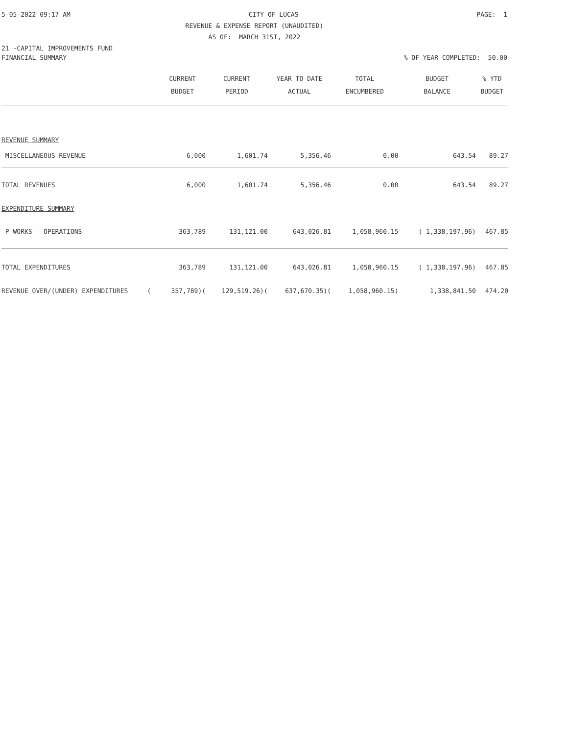5-05-2022 09:17 AM CITY OF LUCAS PAGE: 1
REVENUE & EXPENSE REPORT (UNAUDITED)
AS OF: MARCH 31ST, 2022
21 -CAPITAL IMPROVEMENTS FUND
FINANCIAL SUMMARY% OF YEAR COMPLETED: 50.00
| | CURRENT BUDGET | CURRENT PERIOD | YEAR TO DATE ACTUAL | TOTAL ENCUMBERED | BUDGET BALANCE | % YTD BUDGET |
| --- | --- | --- | --- | --- | --- | --- |
| REVENUE SUMMARY | | | | | | |
| MISCELLANEOUS REVENUE | 6,000 | 1,601.74 | 5,356.46 | 0.00 | 643.54 | 89.27 |
| TOTAL REVENUES | 6,000 | 1,601.74 | 5,356.46 | 0.00 | 643.54 | 89.27 |
| EXPENDITURE SUMMARY | | | | | | |
| P WORKS - OPERATIONS | 363,789 | 131,121.00 | 643,026.81 | 1,058,960.15 | ( 1,338,197.96) | 467.85 |
| TOTAL EXPENDITURES | 363,789 | 131,121.00 | 643,026.81 | 1,058,960.15 | ( 1,338,197.96) | 467.85 |
| REVENUE OVER/(UNDER) EXPENDITURES ( | 357,789)( | 129,519.26)( | 637,670.35)( | 1,058,960.15) | 1,338,841.50 | 474.20 |